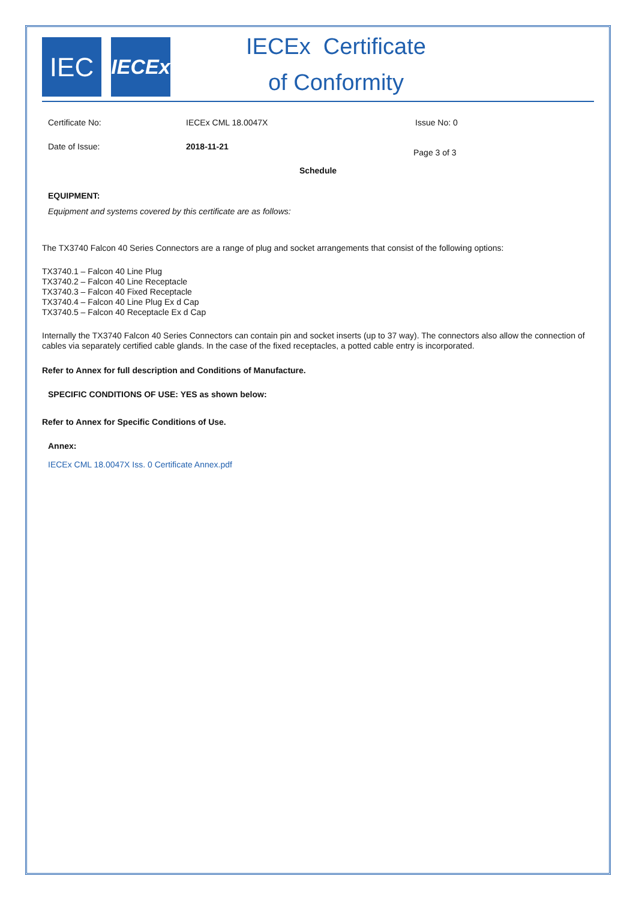IEC
IECEx
IECEx Certificate
of Conformity
Certificate No: IECEx CML 18.0047X Issue No: 0
Date of Issue: 2018-11-21 Page 3 of 3
Schedule
EQUIPMENT:
Equipment and systems covered by this certificate are as follows:
The TX3740 Falcon 40 Series Connectors are a range of plug and socket arrangements that consist of the following options:
TX3740.1 – Falcon 40 Line Plug
TX3740.2 – Falcon 40 Line Receptacle
TX3740.3 – Falcon 40 Fixed Receptacle
TX3740.4 – Falcon 40 Line Plug Ex d Cap
TX3740.5 – Falcon 40 Receptacle Ex d Cap
Internally the TX3740 Falcon 40 Series Connectors can contain pin and socket inserts (up to 37 way). The connectors also allow the connection of cables via separately certified cable glands. In the case of the fixed receptacles, a potted cable entry is incorporated.
Refer to Annex for full description and Conditions of Manufacture.
SPECIFIC CONDITIONS OF USE: YES as shown below:
Refer to Annex for Specific Conditions of Use.
Annex:
IECEx CML 18.0047X Iss. 0 Certificate Annex.pdf